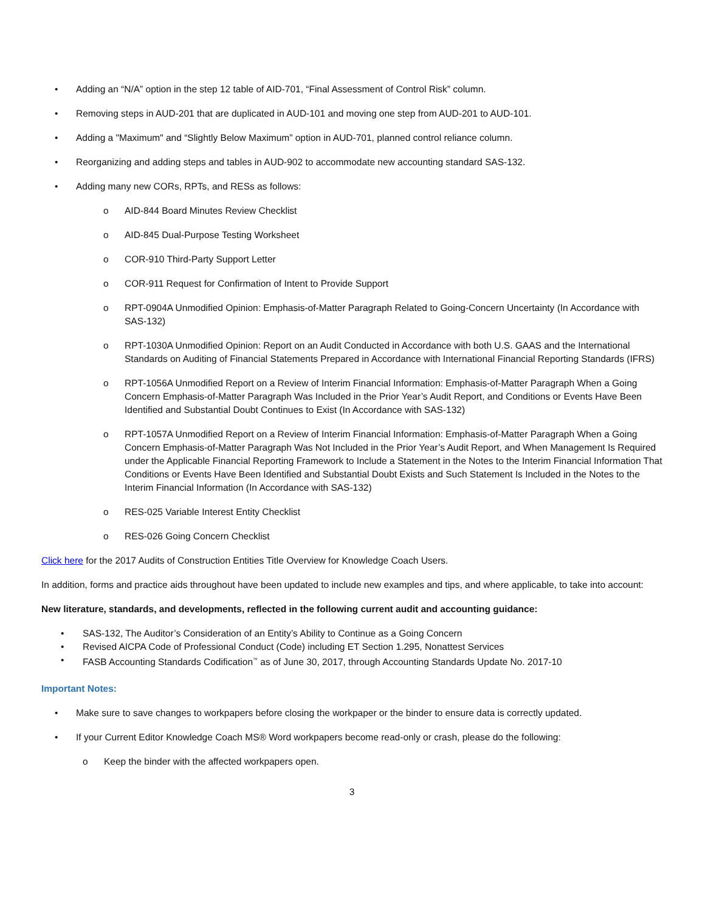• Adding an “N/A” option in the step 12 table of AID-701, “Final Assessment of Control Risk” column.
• Removing steps in AUD-201 that are duplicated in AUD-101 and moving one step from AUD-201 to AUD-101.
• Adding a "Maximum" and “Slightly Below Maximum” option in AUD-701, planned control reliance column.
• Reorganizing and adding steps and tables in AUD-902 to accommodate new accounting standard SAS-132.
• Adding many new CORs, RPTs, and RESs as follows:
o AID-844 Board Minutes Review Checklist
o AID-845 Dual-Purpose Testing Worksheet
o COR-910 Third-Party Support Letter
o COR-911 Request for Confirmation of Intent to Provide Support
o RPT-0904A Unmodified Opinion: Emphasis-of-Matter Paragraph Related to Going-Concern Uncertainty (In Accordance with SAS-132)
o RPT-1030A Unmodified Opinion: Report on an Audit Conducted in Accordance with both U.S. GAAS and the International Standards on Auditing of Financial Statements Prepared in Accordance with International Financial Reporting Standards (IFRS)
o RPT-1056A Unmodified Report on a Review of Interim Financial Information: Emphasis-of-Matter Paragraph When a Going Concern Emphasis-of-Matter Paragraph Was Included in the Prior Year’s Audit Report, and Conditions or Events Have Been Identified and Substantial Doubt Continues to Exist (In Accordance with SAS-132)
o RPT-1057A Unmodified Report on a Review of Interim Financial Information: Emphasis-of-Matter Paragraph When a Going Concern Emphasis-of-Matter Paragraph Was Not Included in the Prior Year’s Audit Report, and When Management Is Required under the Applicable Financial Reporting Framework to Include a Statement in the Notes to the Interim Financial Information That Conditions or Events Have Been Identified and Substantial Doubt Exists and Such Statement Is Included in the Notes to the Interim Financial Information (In Accordance with SAS-132)
o RES-025 Variable Interest Entity Checklist
o RES-026 Going Concern Checklist
Click here for the 2017 Audits of Construction Entities Title Overview for Knowledge Coach Users.
In addition, forms and practice aids throughout have been updated to include new examples and tips, and where applicable, to take into account:
New literature, standards, and developments, reflected in the following current audit and accounting guidance:
• SAS-132, The Auditor’s Consideration of an Entity’s Ability to Continue as a Going Concern
• Revised AICPA Code of Professional Conduct (Code) including ET Section 1.295, Nonattest Services
• FASB Accounting Standards Codification<sup>™</sup> as of June 30, 2017, through Accounting Standards Update No. 2017-10
Important Notes:
• Make sure to save changes to workpapers before closing the workpaper or the binder to ensure data is correctly updated.
• If your Current Editor Knowledge Coach MS® Word workpapers become read-only or crash, please do the following:
o Keep the binder with the affected workpapers open.
3